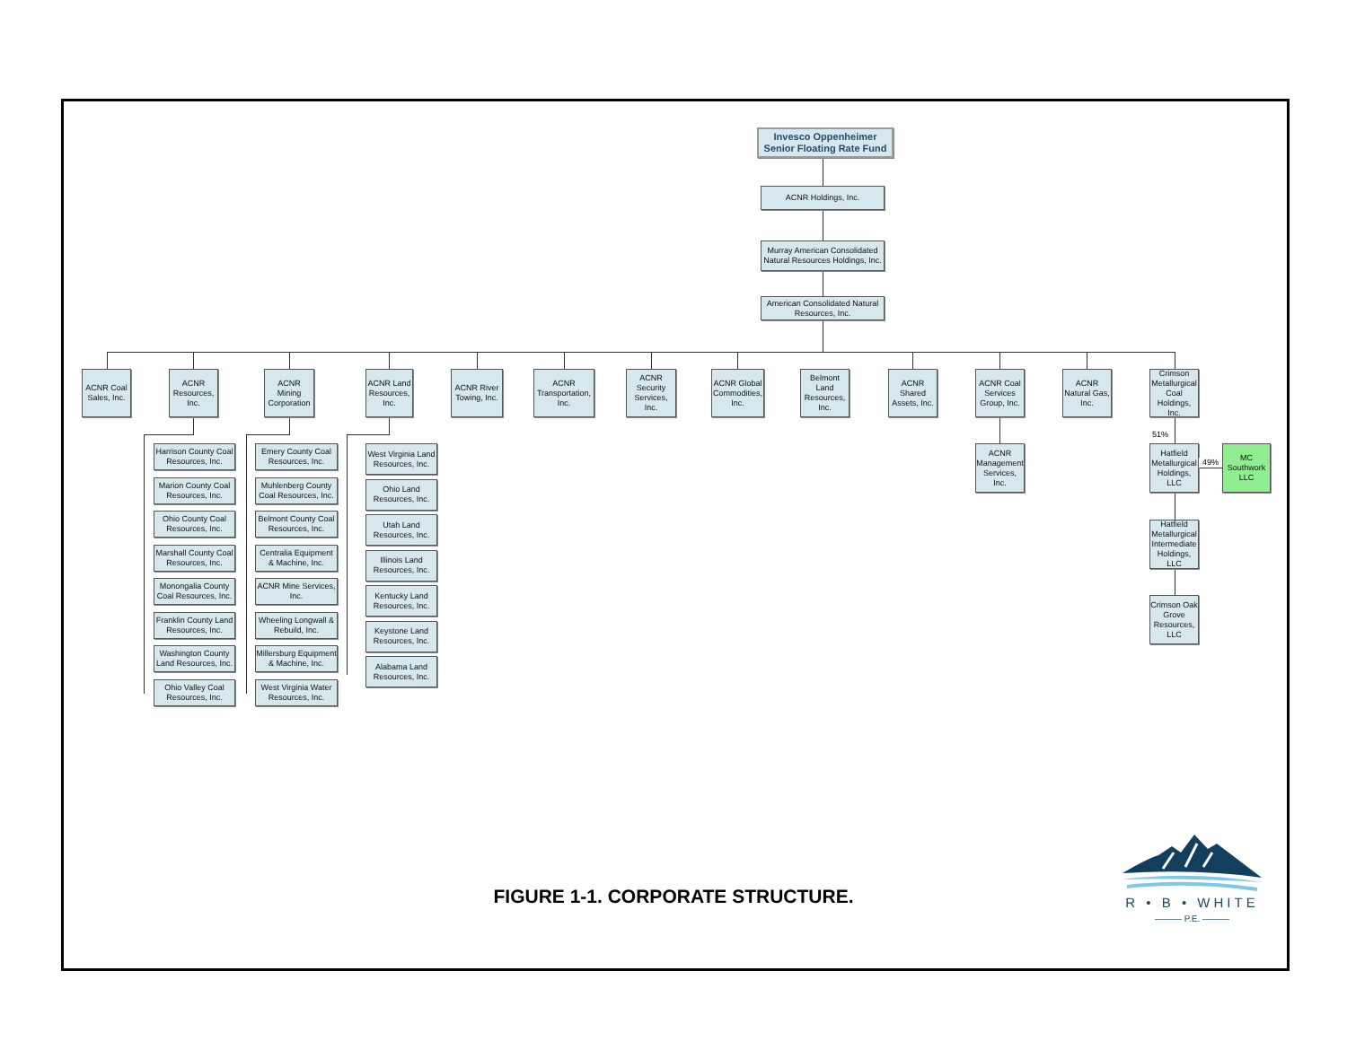Invesco Oppenheimer
Senior Floating Rate Fund
ACNR Holdings, Inc.
Murray American Consolidated Natural Resources Holdings, Inc.
American Consolidated Natural Resources, Inc.
ACNR Coal Sales, Inc.
ACNR Resources, Inc.
ACNR Mining Corporation
ACNR Land Resources, Inc.
ACNR River Towing, Inc.
ACNR Transportation, Inc.
ACNR Security Services, Inc.
ACNR Global Commodities, Inc.
Belmont Land Resources, Inc.
ACNR Shared Assets, Inc.
ACNR Coal Services Group, Inc.
ACNR Natural Gas, Inc.
Crimson Metallurgical Coal Holdings, Inc.
Harrison County Coal Resources, Inc.
Marion County Coal Resources, Inc.
Ohio County Coal Resources, Inc.
Marshall County Coal Resources, Inc.
Monongalia County Coal Resources, Inc.
Franklin County Land Resources, Inc.
Washington County Land Resources, Inc.
Ohio Valley Coal Resources, Inc.
Emery County Coal Resources, Inc.
Muhlenberg County Coal Resources, Inc.
Belmont County Coal Resources, Inc.
Centralia Equipment & Machine, Inc.
ACNR Mine Services, Inc.
Wheeling Longwall & Rebuild, Inc.
Millersburg Equipment & Machine, Inc.
West Virginia Water Resources, Inc.
West Virginia Land Resources, Inc.
Ohio Land Resources, Inc.
Utah Land Resources, Inc.
Illinois Land Resources, Inc.
Kentucky Land Resources, Inc.
Keystone Land Resources, Inc.
Alabama Land Resources, Inc.
ACNR Management Services, Inc.
51%
Hatfield Metallurgical Holdings, LLC
Hatfield Metallurgical Intermediate Holdings, LLC
Crimson Oak Grove Resources, LLC
49%
MC Southwork LLC
FIGURE 1-1. CORPORATE STRUCTURE.
R • B • WHITE
——— P.E. ———